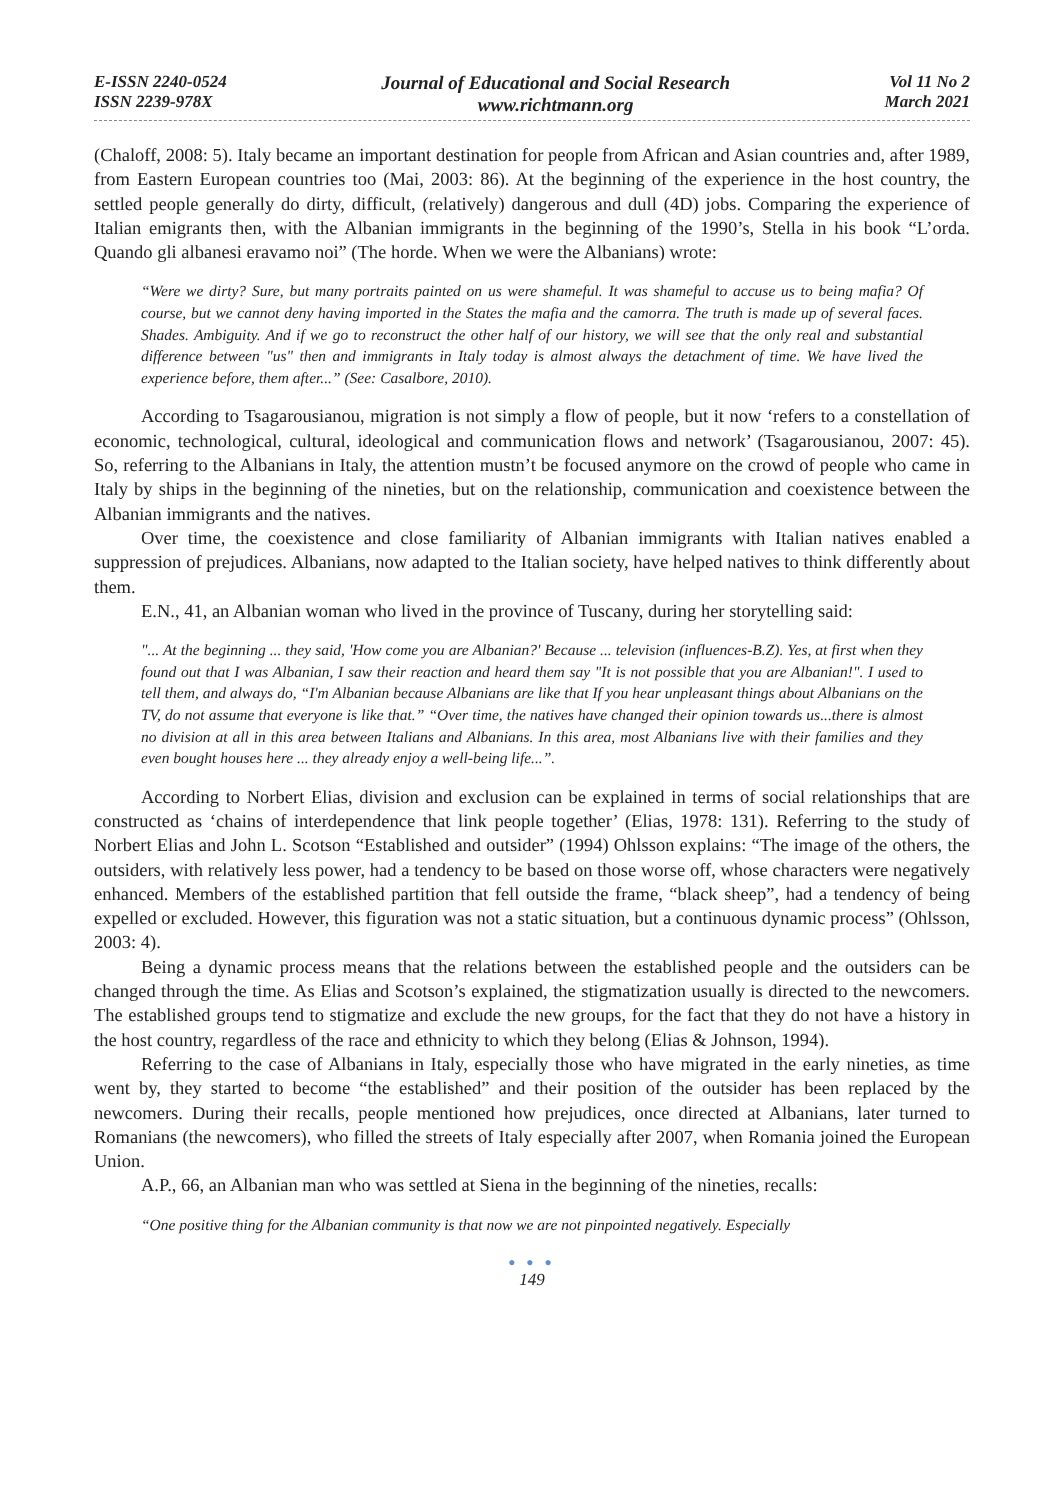E-ISSN 2240-0524
ISSN 2239-978X
Journal of Educational and Social Research
www.richtmann.org
Vol 11 No 2
March 2021
(Chaloff, 2008: 5). Italy became an important destination for people from African and Asian countries and, after 1989, from Eastern European countries too (Mai, 2003: 86). At the beginning of the experience in the host country, the settled people generally do dirty, difficult, (relatively) dangerous and dull (4D) jobs. Comparing the experience of Italian emigrants then, with the Albanian immigrants in the beginning of the 1990’s, Stella in his book “L’orda. Quando gli albanesi eravamo noi” (The horde. When we were the Albanians) wrote:
“Were we dirty? Sure, but many portraits painted on us were shameful. It was shameful to accuse us to being mafia? Of course, but we cannot deny having imported in the States the mafia and the camorra. The truth is made up of several faces. Shades. Ambiguity. And if we go to reconstruct the other half of our history, we will see that the only real and substantial difference between "us" then and immigrants in Italy today is almost always the detachment of time. We have lived the experience before, them after...” (See: Casalbore, 2010).
According to Tsagarousianou, migration is not simply a flow of people, but it now ‘refers to a constellation of economic, technological, cultural, ideological and communication flows and network’ (Tsagarousianou, 2007: 45). So, referring to the Albanians in Italy, the attention mustn’t be focused anymore on the crowd of people who came in Italy by ships in the beginning of the nineties, but on the relationship, communication and coexistence between the Albanian immigrants and the natives.
Over time, the coexistence and close familiarity of Albanian immigrants with Italian natives enabled a suppression of prejudices. Albanians, now adapted to the Italian society, have helped natives to think differently about them.
E.N., 41, an Albanian woman who lived in the province of Tuscany, during her storytelling said:
"... At the beginning ... they said, 'How come you are Albanian?' Because ... television (influences-B.Z). Yes, at first when they found out that I was Albanian, I saw their reaction and heard them say "It is not possible that you are Albanian!". I used to tell them, and always do, “I'm Albanian because Albanians are like that If you hear unpleasant things about Albanians on the TV, do not assume that everyone is like that.” “Over time, the natives have changed their opinion towards us...there is almost no division at all in this area between Italians and Albanians. In this area, most Albanians live with their families and they even bought houses here ... they already enjoy a well-being life...”.
According to Norbert Elias, division and exclusion can be explained in terms of social relationships that are constructed as ‘chains of interdependence that link people together’ (Elias, 1978: 131). Referring to the study of Norbert Elias and John L. Scotson “Established and outsider” (1994) Ohlsson explains: “The image of the others, the outsiders, with relatively less power, had a tendency to be based on those worse off, whose characters were negatively enhanced. Members of the established partition that fell outside the frame, “black sheep”, had a tendency of being expelled or excluded. However, this figuration was not a static situation, but a continuous dynamic process” (Ohlsson, 2003: 4).
Being a dynamic process means that the relations between the established people and the outsiders can be changed through the time. As Elias and Scotson’s explained, the stigmatization usually is directed to the newcomers. The established groups tend to stigmatize and exclude the new groups, for the fact that they do not have a history in the host country, regardless of the race and ethnicity to which they belong (Elias & Johnson, 1994).
Referring to the case of Albanians in Italy, especially those who have migrated in the early nineties, as time went by, they started to become “the established” and their position of the outsider has been replaced by the newcomers. During their recalls, people mentioned how prejudices, once directed at Albanians, later turned to Romanians (the newcomers), who filled the streets of Italy especially after 2007, when Romania joined the European Union.
A.P., 66, an Albanian man who was settled at Siena in the beginning of the nineties, recalls:
“One positive thing for the Albanian community is that now we are not pinpointed negatively. Especially
● ● ●
149